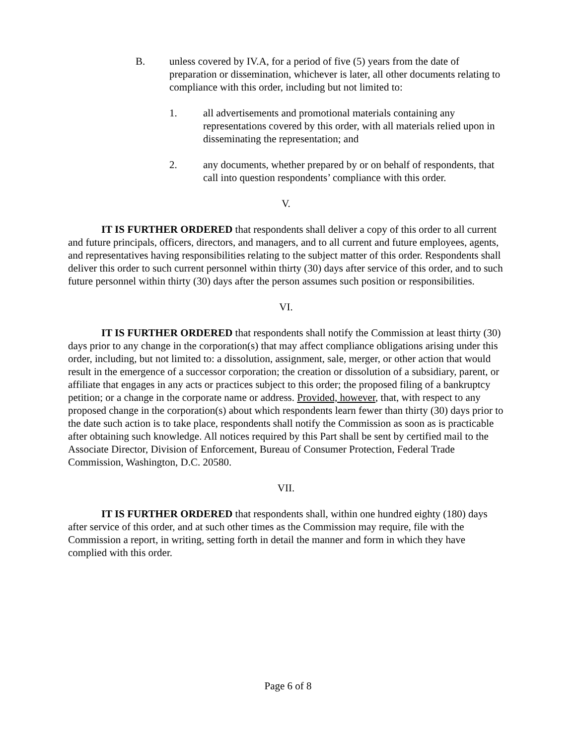B. unless covered by IV.A, for a period of five (5) years from the date of preparation or dissemination, whichever is later, all other documents relating to compliance with this order, including but not limited to:
1. all advertisements and promotional materials containing any representations covered by this order, with all materials relied upon in disseminating the representation; and
2. any documents, whether prepared by or on behalf of respondents, that call into question respondents’ compliance with this order.
V.
IT IS FURTHER ORDERED that respondents shall deliver a copy of this order to all current and future principals, officers, directors, and managers, and to all current and future employees, agents, and representatives having responsibilities relating to the subject matter of this order. Respondents shall deliver this order to such current personnel within thirty (30) days after service of this order, and to such future personnel within thirty (30) days after the person assumes such position or responsibilities.
VI.
IT IS FURTHER ORDERED that respondents shall notify the Commission at least thirty (30) days prior to any change in the corporation(s) that may affect compliance obligations arising under this order, including, but not limited to: a dissolution, assignment, sale, merger, or other action that would result in the emergence of a successor corporation; the creation or dissolution of a subsidiary, parent, or affiliate that engages in any acts or practices subject to this order; the proposed filing of a bankruptcy petition; or a change in the corporate name or address. Provided, however, that, with respect to any proposed change in the corporation(s) about which respondents learn fewer than thirty (30) days prior to the date such action is to take place, respondents shall notify the Commission as soon as is practicable after obtaining such knowledge. All notices required by this Part shall be sent by certified mail to the Associate Director, Division of Enforcement, Bureau of Consumer Protection, Federal Trade Commission, Washington, D.C. 20580.
VII.
IT IS FURTHER ORDERED that respondents shall, within one hundred eighty (180) days after service of this order, and at such other times as the Commission may require, file with the Commission a report, in writing, setting forth in detail the manner and form in which they have complied with this order.
Page 6 of 8